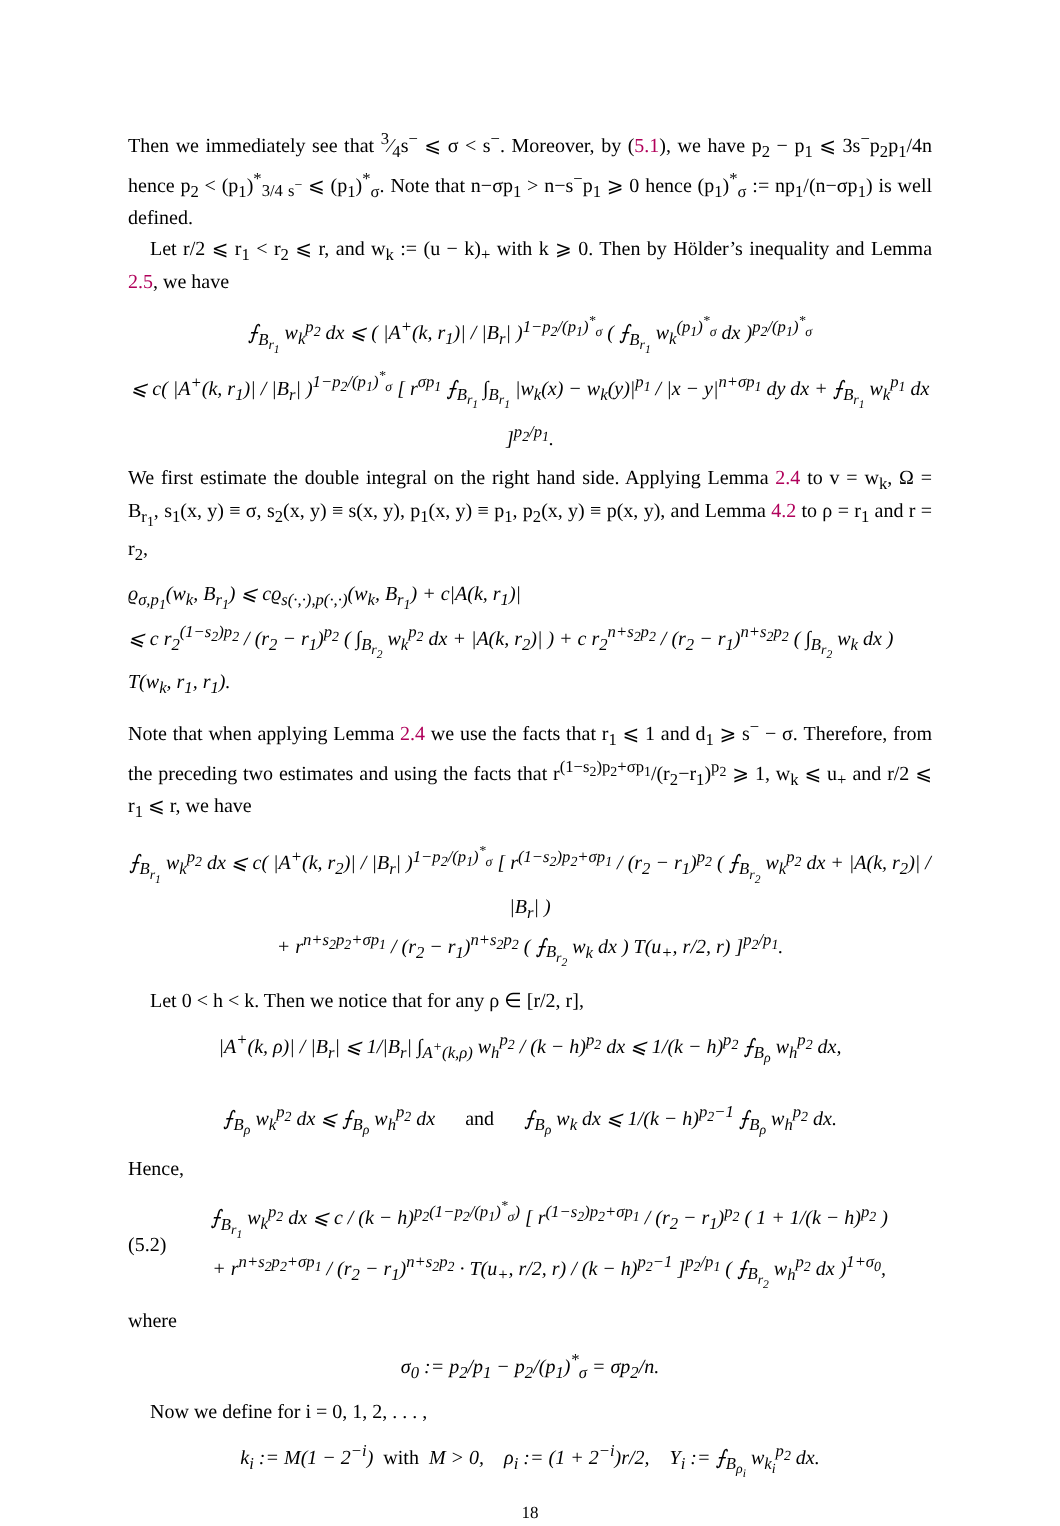Then we immediately see that 3⁄4s<sup>−</sup> ⩽ σ < s<sup>−</sup>. Moreover, by (5.1), we have p<sub>2</sub> − p<sub>1</sub> ⩽ 3s<sup>−</sup>p<sub>2</sub>p<sub>1</sub>/4n hence p<sub>2</sub> < (p<sub>1</sub>)<sup>*</sup><sub>3/4 s<sup>−</sup></sub> ⩽ (p<sub>1</sub>)<sup>*</sup><sub>σ</sub>. Note that n−σp<sub>1</sub> > n−s<sup>−</sup>p<sub>1</sub> ⩾ 0 hence (p<sub>1</sub>)<sup>*</sup><sub>σ</sub> := np<sub>1</sub>/(n−σp<sub>1</sub>) is well defined.
Let r/2 ⩽ r<sub>1</sub> < r<sub>2</sub> ⩽ r, and w<sub>k</sub> := (u − k)<sub>+</sub> with k ⩾ 0. Then by Hölder’s inequality and Lemma 2.5, we have
⨍<sub>B<sub>r<sub>1</sub></sub></sub> w<sub>k</sub><sup>p<sub>2</sub></sup> dx ⩽ ( |A<sup>+</sup>(k, r<sub>1</sub>)| / |B<sub>r</sub>| )<sup>1−p<sub>2</sub>/(p<sub>1</sub>)<sup>*</sup><sub>σ</sub></sup> ( ⨍<sub>B<sub>r<sub>1</sub></sub></sub> w<sub>k</sub><sup>(p<sub>1</sub>)<sup>*</sup><sub>σ</sub></sup> dx )<sup>p<sub>2</sub>/(p<sub>1</sub>)<sup>*</sup><sub>σ</sub></sup>
⩽ c( |A<sup>+</sup>(k, r<sub>1</sub>)| / |B<sub>r</sub>| )<sup>1−p<sub>2</sub>/(p<sub>1</sub>)<sup>*</sup><sub>σ</sub></sup> [ r<sup>σp<sub>1</sub></sup> ⨍<sub>B<sub>r<sub>1</sub></sub></sub> ∫<sub>B<sub>r<sub>1</sub></sub></sub> |w<sub>k</sub>(x) − w<sub>k</sub>(y)|<sup>p<sub>1</sub></sup> / |x − y|<sup>n+σp<sub>1</sub></sup> dy dx + ⨍<sub>B<sub>r<sub>1</sub></sub></sub> w<sub>k</sub><sup>p<sub>1</sub></sup> dx ]<sup>p<sub>2</sub>/p<sub>1</sub></sup>.
We first estimate the double integral on the right hand side. Applying Lemma 2.4 to v = w<sub>k</sub>, Ω = B<sub>r<sub>1</sub></sub>, s<sub>1</sub>(x, y) ≡ σ, s<sub>2</sub>(x, y) ≡ s(x, y), p<sub>1</sub>(x, y) ≡ p<sub>1</sub>, p<sub>2</sub>(x, y) ≡ p(x, y), and Lemma 4.2 to ρ = r<sub>1</sub> and r = r<sub>2</sub>,
ϱ<sub>σ,p<sub>1</sub></sub>(w<sub>k</sub>, B<sub>r<sub>1</sub></sub>) ⩽ cϱ<sub>s(·,·),p(·,·)</sub>(w<sub>k</sub>, B<sub>r<sub>1</sub></sub>) + c|A(k, r<sub>1</sub>)|
⩽ c r<sub>2</sub><sup>(1−s<sub>2</sub>)p<sub>2</sub></sup> / (r<sub>2</sub> − r<sub>1</sub>)<sup>p<sub>2</sub></sup> ( ∫<sub>B<sub>r<sub>2</sub></sub></sub> w<sub>k</sub><sup>p<sub>2</sub></sup> dx + |A(k, r<sub>2</sub>)| ) + c r<sub>2</sub><sup>n+s<sub>2</sub>p<sub>2</sub></sup> / (r<sub>2</sub> − r<sub>1</sub>)<sup>n+s<sub>2</sub>p<sub>2</sub></sup> ( ∫<sub>B<sub>r<sub>2</sub></sub></sub> w<sub>k</sub> dx ) T(w<sub>k</sub>, r<sub>1</sub>, r<sub>1</sub>).
Note that when applying Lemma 2.4 we use the facts that r<sub>1</sub> ⩽ 1 and d<sub>1</sub> ⩾ s<sup>−</sup> − σ. Therefore, from the preceding two estimates and using the facts that r<sup>(1−s<sub>2</sub>)p<sub>2</sub>+σp<sub>1</sub></sup>/(r<sub>2</sub>−r<sub>1</sub>)<sup>p<sub>2</sub></sup> ⩾ 1, w<sub>k</sub> ⩽ u<sub>+</sub> and r/2 ⩽ r<sub>1</sub> ⩽ r, we have
⨍<sub>B<sub>r<sub>1</sub></sub></sub> w<sub>k</sub><sup>p<sub>2</sub></sup> dx ⩽ c( |A<sup>+</sup>(k, r<sub>2</sub>)| / |B<sub>r</sub>| )<sup>1−p<sub>2</sub>/(p<sub>1</sub>)<sup>*</sup><sub>σ</sub></sup> [ r<sup>(1−s<sub>2</sub>)p<sub>2</sub>+σp<sub>1</sub></sup> / (r<sub>2</sub> − r<sub>1</sub>)<sup>p<sub>2</sub></sup> ( ⨍<sub>B<sub>r<sub>2</sub></sub></sub> w<sub>k</sub><sup>p<sub>2</sub></sup> dx + |A(k, r<sub>2</sub>)| / |B<sub>r</sub>| )
+ r<sup>n+s<sub>2</sub>p<sub>2</sub>+σp<sub>1</sub></sup> / (r<sub>2</sub> − r<sub>1</sub>)<sup>n+s<sub>2</sub>p<sub>2</sub></sup> ( ⨍<sub>B<sub>r<sub>2</sub></sub></sub> w<sub>k</sub> dx ) T(u<sub>+</sub>, r/2, r) ]<sup>p<sub>2</sub>/p<sub>1</sub></sup>.
Let 0 < h < k. Then we notice that for any ρ ∈ [r/2, r],
|A<sup>+</sup>(k, ρ)| / |B<sub>r</sub>| ⩽ 1/|B<sub>r</sub>| ∫<sub>A<sup>+</sup>(k,ρ)</sub> w<sub>h</sub><sup>p<sub>2</sub></sup> / (k − h)<sup>p<sub>2</sub></sup> dx ⩽ 1/(k − h)<sup>p<sub>2</sub></sup> ⨍<sub>B<sub>ρ</sub></sub> w<sub>h</sub><sup>p<sub>2</sub></sup> dx,
⨍<sub>B<sub>ρ</sub></sub> w<sub>k</sub><sup>p<sub>2</sub></sup> dx ⩽ ⨍<sub>B<sub>ρ</sub></sub> w<sub>h</sub><sup>p<sub>2</sub></sup> dx and ⨍<sub>B<sub>ρ</sub></sub> w<sub>k</sub> dx ⩽ 1/(k − h)<sup>p<sub>2</sub>−1</sup> ⨍<sub>B<sub>ρ</sub></sub> w<sub>h</sub><sup>p<sub>2</sub></sup> dx.
Hence,
(5.2) ⨍<sub>B<sub>r<sub>1</sub></sub></sub> w<sub>k</sub><sup>p<sub>2</sub></sup> dx ⩽ c / (k − h)<sup>p<sub>2</sub>(1−p<sub>2</sub>/(p<sub>1</sub>)<sup>*</sup><sub>σ</sub>)</sup> [ r<sup>(1−s<sub>2</sub>)p<sub>2</sub>+σp<sub>1</sub></sup> / (r<sub>2</sub> − r<sub>1</sub>)<sup>p<sub>2</sub></sup> ( 1 + 1/(k − h)<sup>p<sub>2</sub></sup> )
+ r<sup>n+s<sub>2</sub>p<sub>2</sub>+σp<sub>1</sub></sup> / (r<sub>2</sub> − r<sub>1</sub>)<sup>n+s<sub>2</sub>p<sub>2</sub></sup> · T(u<sub>+</sub>, r/2, r) / (k − h)<sup>p<sub>2</sub>−1</sup> ]<sup>p<sub>2</sub>/p<sub>1</sub></sup> ( ⨍<sub>B<sub>r<sub>2</sub></sub></sub> w<sub>h</sub><sup>p<sub>2</sub></sup> dx )<sup>1+σ<sub>0</sub></sup>,
where
σ<sub>0</sub> := p<sub>2</sub>/p<sub>1</sub> − p<sub>2</sub>/(p<sub>1</sub>)<sup>*</sup><sub>σ</sub> = σp<sub>2</sub>/n.
Now we define for i = 0, 1, 2, . . . ,
k<sub>i</sub> := M(1 − 2<sup>−i</sup>) with M > 0, ρ<sub>i</sub> := (1 + 2<sup>−i</sup>)r/2, Y<sub>i</sub> := ⨍<sub>B<sub>ρ<sub>i</sub></sub></sub> w<sub>k<sub>i</sub></sub><sup>p<sub>2</sub></sup> dx.
18